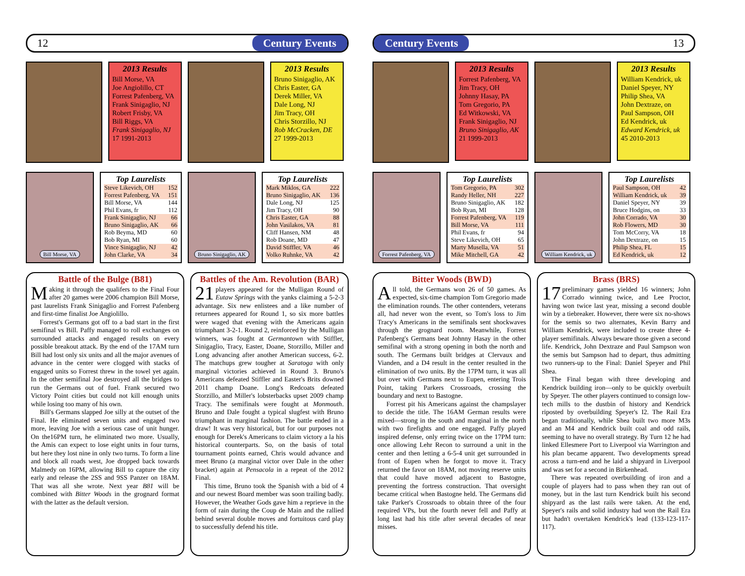12 Century Events
2013 Results
Bill Morse, VA
Joe Angiolillo, CT
Forrest Pafenberg, VA
Frank Sinigaglio, NJ
Robert Frisby, VA
Bill Riggs, VA
Frank Sinigaglio, NJ
17 1991-2013
2013 Results
Bruno Sinigaglio, AK
Chris Easter, GA
Derek Miller, VA
Dale Long, NJ
Jim Tracy, OH
Chris Storzillo, NJ
Rob McCracken, DE
27 1999-2013
Bill Morse, VA
Top Laurelists
| Steve Likevich, OH | 152 |
| Forrest Pafenberg, VA | 151 |
| Bill Morse, VA | 144 |
| Phil Evans, fr | 112 |
| Frank Sinigaglio, NJ | 66 |
| Bruno Sinigaglio, AK | 66 |
| Rob Beyma, MD | 60 |
| Bob Ryan, MI | 60 |
| Vince Sinigaglio, NJ | 42 |
| John Clarke, VA | 34 |
Bruno Sinigaglio, AK
Top Laurelists
| Mark Miklos, GA | 222 |
| Bruno Sinigaglio, AK | 136 |
| Dale Long, NJ | 125 |
| Jim Tracy, OH | 90 |
| Chris Easter, GA | 88 |
| John Vasilakos, VA | 81 |
| Cliff Hansen, NM | 48 |
| Rob Doane, MD | 47 |
| David Stiffler, VA | 46 |
| Volko Ruhnke, VA | 42 |
Battle of the Bulge (B81)
Making it through the qualifers to the Final Four after 20 games were 2006 champion Bill Morse, past laurelists Frank Sinigaglio and Forrest Pafenberg and first-time finalist Joe Angiolillo.
Forrest's Germans got off to a bad start in the first semifinal vs Bill. Paffy managed to roll exchanges on surrounded attacks and engaged results on every possible breakout attack. By the end of the 17AM turn Bill had lost only six units and all the major avenues of advance in the center were clogged with stacks of engaged units so Forrest threw in the towel yet again. In the other semifinal Joe destroyed all the bridges to run the Germans out of fuel. Frank secured two Victory Point cities but could not kill enough units while losing too many of his own.
Bill's Germans slapped Joe silly at the outset of the Final. He eliminated seven units and engaged two more, leaving Joe with a serious case of unit hunger. On the16PM turn, he eliminated two more. Usually, the Amis can expect to lose eight units in four turns, but here they lost nine in only two turns. To form a line and block all roads west, Joe dropped back towards Malmedy on 16PM, allowing Bill to capture the city early and release the 2SS and 9SS Panzer on 18AM. That was all she wrote. Next year B81 will be combined with Bitter Woods in the grognard format with the latter as the default version.
Battles of the Am. Revolution (BAR)
21 players appeared for the Mulligan Round of Eutaw Springs with the yanks claiming a 5-2-3 advantage. Six new enlistees and a like number of returnees appeared for Round 1, so six more battles were waged that evening with the Americans again triumphant 3-2-1. Round 2, reinforced by the Mulligan winners, was fought at Germantown with Stiffler, Sinigaglio, Tracy, Easter, Doane, Storzillo, Miller and Long advancing after another American success, 6-2. The matchups grew tougher at Saratoga with only marginal victories achieved in Round 3. Bruno's Americans defeated Stiffler and Easter's Brits downed 2011 champ Doane. Long's Redcoats defeated Storzillo, and Miller's lobsterbacks upset 2009 champ Tracy. The semifinals were fought at Monmouth. Bruno and Dale fought a typical slugfest with Bruno triumphant in marginal fashion. The battle ended in a draw! It was very historical, but for our purposes not enough for Derek's Americans to claim victory a la his historical counterparts. So, on the basis of total tournament points earned, Chris would advance and meet Bruno (a marginal victor over Dale in the other bracket) again at Pensacola in a repeat of the 2012 Final.
This time, Bruno took the Spanish with a bid of 4 and our newest Board member was soon trailing badly. However, the Weather Gods gave him a reprieve in the form of rain during the Coup de Main and the rallied behind several double moves and fortuitous card play to successfully defend his title.
Century Events 13
2013 Results
Forrest Pafenberg, VA
Jim Tracy, OH
Johnny Hasay, PA
Tom Gregorio, PA
Ed Witkowski, VA
Frank Sinigaglio, NJ
Bruno Sinigaglio, AK
21 1999-2013
2013 Results
William Kendrick, uk
Daniel Speyer, NY
Philip Shea, VA
John Dextraze, on
Paul Sampson, OH
Ed Kendrick, uk
Edward Kendrick, uk
45 2010-2013
Forrest Pafenberg, VA
Top Laurelists
| Tom Gregorio, PA | 302 |
| Randy Heller, NH | 227 |
| Bruno Sinigaglio, AK | 182 |
| Bob Ryan, MI | 128 |
| Forrest Pafenberg, VA | 119 |
| Bill Morse, VA | 111 |
| Phil Evans, fr | 94 |
| Steve Likevich, OH | 65 |
| Marty Musella, VA | 51 |
| Mike Mitchell, GA | 42 |
William Kendrick, uk
Top Laurelists
| Paul Sampson, OH | 42 |
| William Kendrick, uk | 39 |
| Daniel Speyer, NY | 39 |
| Bruce Hodgins, on | 33 |
| John Corrado, VA | 30 |
| Rob Flowers, MD | 30 |
| Tom McCorry, VA | 18 |
| John Dextraze, on | 15 |
| Philip Shea, FL | 15 |
| Ed Kendrick, uk | 12 |
Bitter Woods (BWD)
All told, the Germans won 26 of 50 games. As expected, six-time champion Tom Gregorio made the elimination rounds. The other contenders, veterans all, had never won the event, so Tom's loss to Jim Tracy's Americans in the semifinals sent shockwaves through the grognard room. Meanwhile, Forrest Pafenberg's Germans beat Johnny Hasay in the other semifinal with a strong opening in both the north and south. The Germans built bridges at Clervaux and Vianden, and a D4 result in the center resulted in the elimination of two units. By the 17PM turn, it was all but over with Germans next to Eupen, entering Trois Point, taking Parkers Crossroads, crossing the boundary and next to Bastogne.
Forrest pit his Americans against the champslayer to decide the title. The 16AM German results were mixed—strong in the south and marginal in the north with two firefights and one engaged. Paffy played inspired defense, only erring twice on the 17PM turn: once allowing Lehr Recon to surround a unit in the center and then letting a 6-5-4 unit get surrounded in front of Eupen when he forgot to move it. Tracy returned the favor on 18AM, not moving reserve units that could have moved adjacent to Bastogne, preventing the fortress construction. That oversight became critical when Bastogne held. The Germans did take Parker's Crossroads to obtain three of the four required VPs, but the fourth never fell and Paffy at long last had his title after several decades of near misses.
Brass (BRS)
17 preliminary games yielded 16 winners; John Corrado winning twice, and Lee Proctor, having won twice last year, missing a second double win by a tiebreaker. However, there were six no-shows for the semis so two alternates, Kevin Barry and William Kendrick, were included to create three 4-player semifinals. Always beware those given a second life. Kendrick, John Dextraze and Paul Sampson won the semis but Sampson had to depart, thus admitting two runners-up to the Final: Daniel Speyer and Phil Shea.
The Final began with three developing and Kendrick building iron—only to be quickly overbuilt by Speyer. The other players continued to consign low-tech mills to the dustbin of history and Kendrick riposted by overbuilding Speyer's I2. The Rail Era began traditionally, while Shea built two more M3s and an M4 and Kendrick built coal and odd rails, seeming to have no overall strategy. By Turn 12 he had linked Ellesmere Port to Liverpool via Warrington and his plan became apparent. Two developments spread across a turn-end and he laid a shipyard in Liverpool and was set for a second in Birkenhead.
There was repeated overbuilding of iron and a couple of players had to pass when they ran out of money, but in the last turn Kendrick built his second shipyard as the last rails were taken. At the end, Speyer's rails and solid industry had won the Rail Era but hadn't overtaken Kendrick's lead (133-123-117-117).